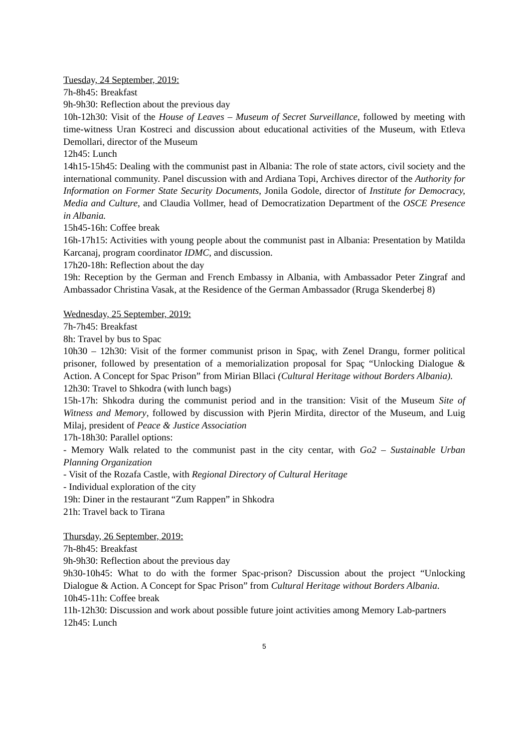Tuesday, 24 September, 2019:
7h-8h45: Breakfast
9h-9h30: Reflection about the previous day
10h-12h30: Visit of the House of Leaves – Museum of Secret Surveillance, followed by meeting with time-witness Uran Kostreci and discussion about educational activities of the Museum, with Etleva Demollari, director of the Museum
12h45: Lunch
14h15-15h45: Dealing with the communist past in Albania: The role of state actors, civil society and the international community. Panel discussion with and Ardiana Topi, Archives director of the Authority for Information on Former State Security Documents, Jonila Godole, director of Institute for Democracy, Media and Culture, and Claudia Vollmer, head of Democratization Department of the OSCE Presence in Albania.
15h45-16h: Coffee break
16h-17h15: Activities with young people about the communist past in Albania: Presentation by Matilda Karcanaj, program coordinator IDMC, and discussion.
17h20-18h: Reflection about the day
19h: Reception by the German and French Embassy in Albania, with Ambassador Peter Zingraf and Ambassador Christina Vasak, at the Residence of the German Ambassador (Rruga Skenderbej 8)
Wednesday, 25 September, 2019:
7h-7h45: Breakfast
8h: Travel by bus to Spac
10h30 – 12h30: Visit of the former communist prison in Spaç, with Zenel Drangu, former political prisoner, followed by presentation of a memorialization proposal for Spaç “Unlocking Dialogue & Action. A Concept for Spac Prison” from Mirian Bllaci (Cultural Heritage without Borders Albania).
12h30: Travel to Shkodra (with lunch bags)
15h-17h: Shkodra during the communist period and in the transition: Visit of the Museum Site of Witness and Memory, followed by discussion with Pjerin Mirdita, director of the Museum, and Luig Milaj, president of Peace & Justice Association
17h-18h30: Parallel options:
- Memory Walk related to the communist past in the city centar, with Go2 – Sustainable Urban Planning Organization
- Visit of the Rozafa Castle, with Regional Directory of Cultural Heritage
- Individual exploration of the city
19h: Diner in the restaurant “Zum Rappen” in Shkodra
21h: Travel back to Tirana
Thursday, 26 September, 2019:
7h-8h45: Breakfast
9h-9h30: Reflection about the previous day
9h30-10h45: What to do with the former Spac-prison? Discussion about the project “Unlocking Dialogue & Action. A Concept for Spac Prison” from Cultural Heritage without Borders Albania.
10h45-11h: Coffee break
11h-12h30: Discussion and work about possible future joint activities among Memory Lab-partners
12h45: Lunch
5